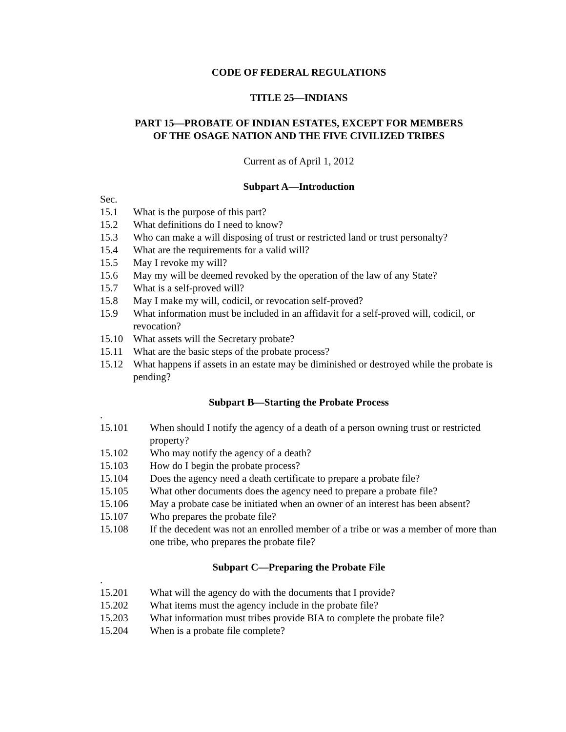CODE OF FEDERAL REGULATIONS
TITLE 25—INDIANS
PART 15—PROBATE OF INDIAN ESTATES, EXCEPT FOR MEMBERS
OF THE OSAGE NATION AND THE FIVE CIVILIZED TRIBES
Current as of April 1, 2012
Subpart A—Introduction
Sec.
15.1 What is the purpose of this part?
15.2 What definitions do I need to know?
15.3 Who can make a will disposing of trust or restricted land or trust personalty?
15.4 What are the requirements for a valid will?
15.5 May I revoke my will?
15.6 May my will be deemed revoked by the operation of the law of any State?
15.7 What is a self-proved will?
15.8 May I make my will, codicil, or revocation self-proved?
15.9 What information must be included in an affidavit for a self-proved will, codicil, or revocation?
15.10 What assets will the Secretary probate?
15.11 What are the basic steps of the probate process?
15.12 What happens if assets in an estate may be diminished or destroyed while the probate is pending?
Subpart B—Starting the Probate Process
.
15.101 When should I notify the agency of a death of a person owning trust or restricted property?
15.102 Who may notify the agency of a death?
15.103 How do I begin the probate process?
15.104 Does the agency need a death certificate to prepare a probate file?
15.105 What other documents does the agency need to prepare a probate file?
15.106 May a probate case be initiated when an owner of an interest has been absent?
15.107 Who prepares the probate file?
15.108 If the decedent was not an enrolled member of a tribe or was a member of more than one tribe, who prepares the probate file?
Subpart C—Preparing the Probate File
.
15.201 What will the agency do with the documents that I provide?
15.202 What items must the agency include in the probate file?
15.203 What information must tribes provide BIA to complete the probate file?
15.204 When is a probate file complete?